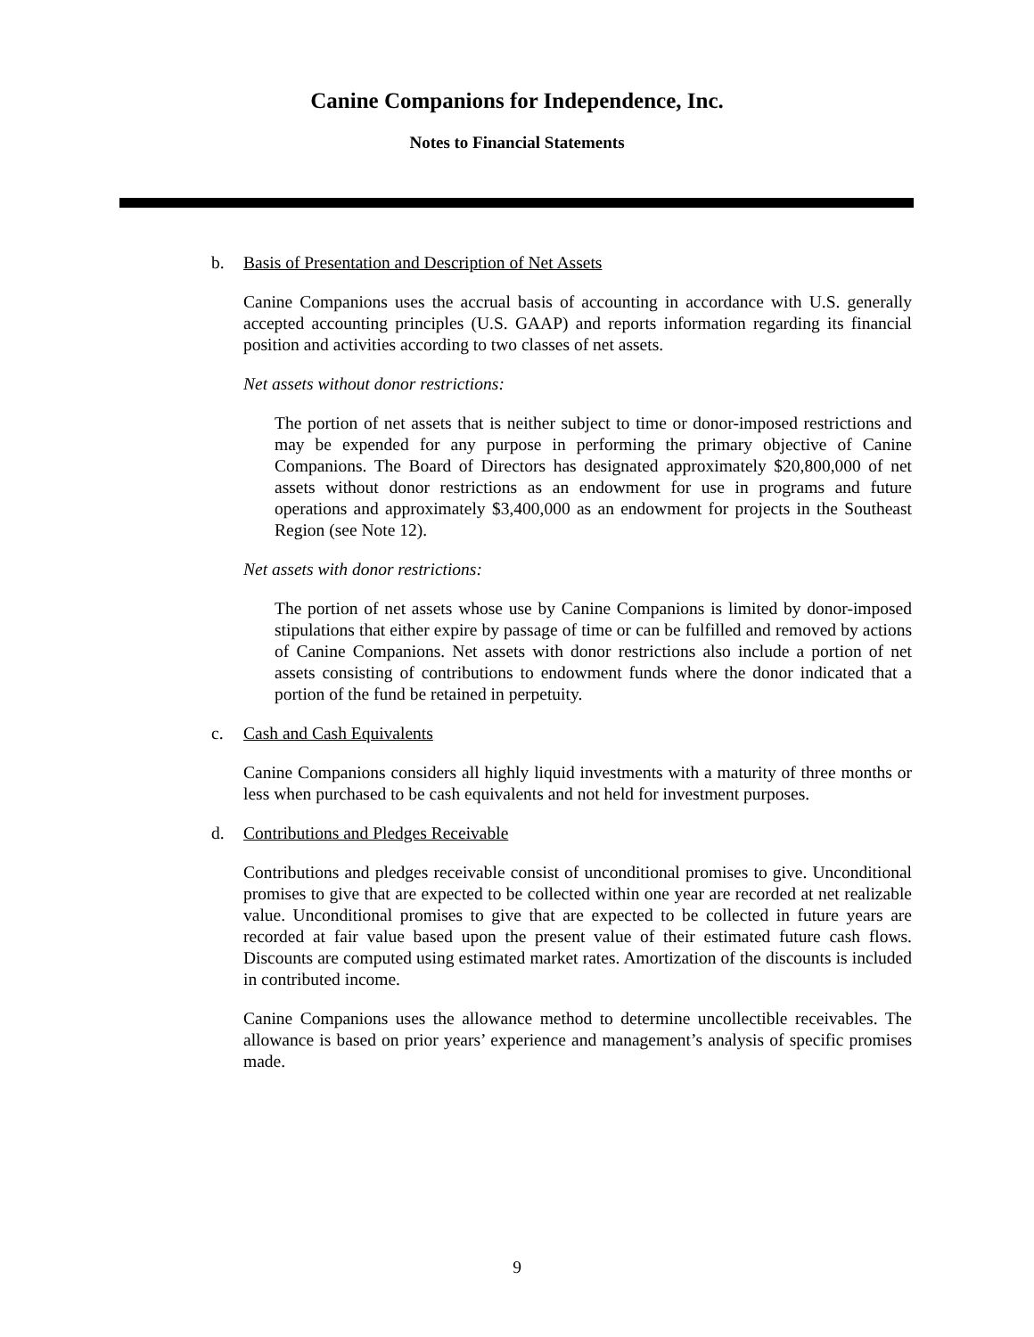Canine Companions for Independence, Inc.
Notes to Financial Statements
b. Basis of Presentation and Description of Net Assets
Canine Companions uses the accrual basis of accounting in accordance with U.S. generally accepted accounting principles (U.S. GAAP) and reports information regarding its financial position and activities according to two classes of net assets.
Net assets without donor restrictions:
The portion of net assets that is neither subject to time or donor-imposed restrictions and may be expended for any purpose in performing the primary objective of Canine Companions. The Board of Directors has designated approximately $20,800,000 of net assets without donor restrictions as an endowment for use in programs and future operations and approximately $3,400,000 as an endowment for projects in the Southeast Region (see Note 12).
Net assets with donor restrictions:
The portion of net assets whose use by Canine Companions is limited by donor-imposed stipulations that either expire by passage of time or can be fulfilled and removed by actions of Canine Companions. Net assets with donor restrictions also include a portion of net assets consisting of contributions to endowment funds where the donor indicated that a portion of the fund be retained in perpetuity.
c. Cash and Cash Equivalents
Canine Companions considers all highly liquid investments with a maturity of three months or less when purchased to be cash equivalents and not held for investment purposes.
d. Contributions and Pledges Receivable
Contributions and pledges receivable consist of unconditional promises to give. Unconditional promises to give that are expected to be collected within one year are recorded at net realizable value. Unconditional promises to give that are expected to be collected in future years are recorded at fair value based upon the present value of their estimated future cash flows. Discounts are computed using estimated market rates. Amortization of the discounts is included in contributed income.
Canine Companions uses the allowance method to determine uncollectible receivables. The allowance is based on prior years’ experience and management’s analysis of specific promises made.
9